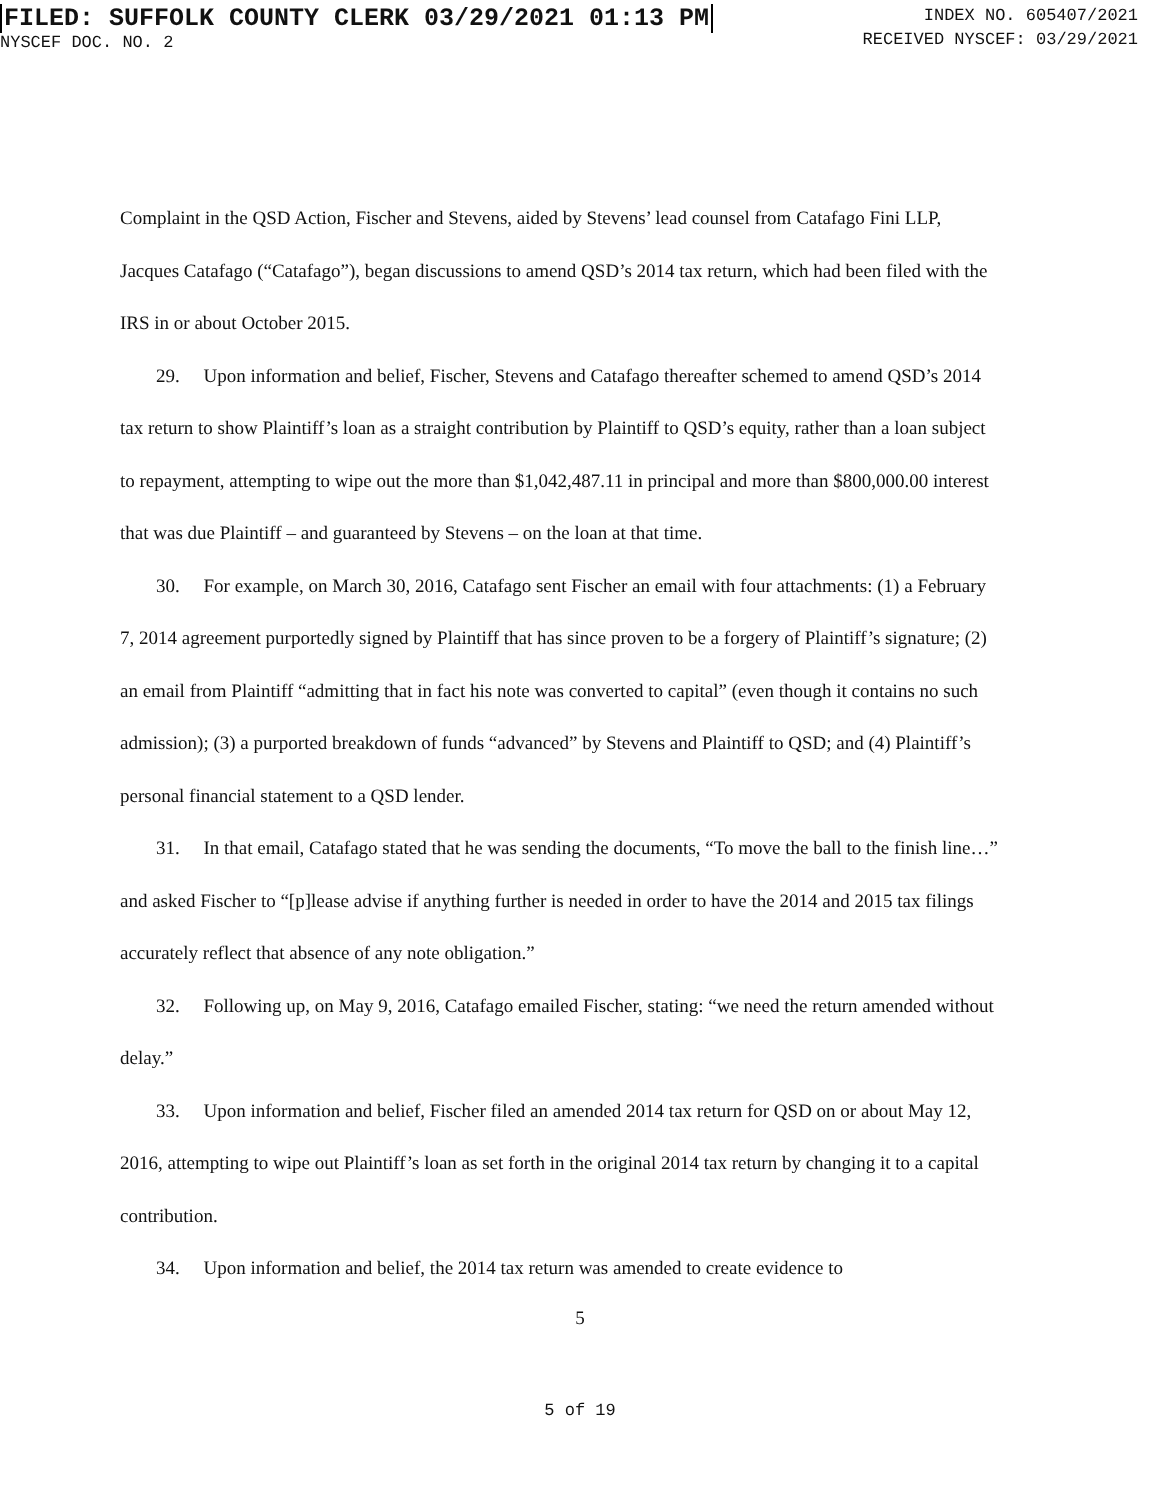FILED: SUFFOLK COUNTY CLERK 03/29/2021 01:13 PM
NYSCEF DOC. NO. 2
INDEX NO. 605407/2021
RECEIVED NYSCEF: 03/29/2021
Complaint in the QSD Action, Fischer and Stevens, aided by Stevens’ lead counsel from Catafago Fini LLP, Jacques Catafago (“Catafago”), began discussions to amend QSD’s 2014 tax return, which had been filed with the IRS in or about October 2015.
29. Upon information and belief, Fischer, Stevens and Catafago thereafter schemed to amend QSD’s 2014 tax return to show Plaintiff’s loan as a straight contribution by Plaintiff to QSD’s equity, rather than a loan subject to repayment, attempting to wipe out the more than $1,042,487.11 in principal and more than $800,000.00 interest that was due Plaintiff – and guaranteed by Stevens – on the loan at that time.
30. For example, on March 30, 2016, Catafago sent Fischer an email with four attachments: (1) a February 7, 2014 agreement purportedly signed by Plaintiff that has since proven to be a forgery of Plaintiff’s signature; (2) an email from Plaintiff “admitting that in fact his note was converted to capital” (even though it contains no such admission); (3) a purported breakdown of funds “advanced” by Stevens and Plaintiff to QSD; and (4) Plaintiff’s personal financial statement to a QSD lender.
31. In that email, Catafago stated that he was sending the documents, “To move the ball to the finish line…” and asked Fischer to “[p]lease advise if anything further is needed in order to have the 2014 and 2015 tax filings accurately reflect that absence of any note obligation.”
32. Following up, on May 9, 2016, Catafago emailed Fischer, stating: “we need the return amended without delay.”
33. Upon information and belief, Fischer filed an amended 2014 tax return for QSD on or about May 12, 2016, attempting to wipe out Plaintiff’s loan as set forth in the original 2014 tax return by changing it to a capital contribution.
34. Upon information and belief, the 2014 tax return was amended to create evidence to
5
5 of 19